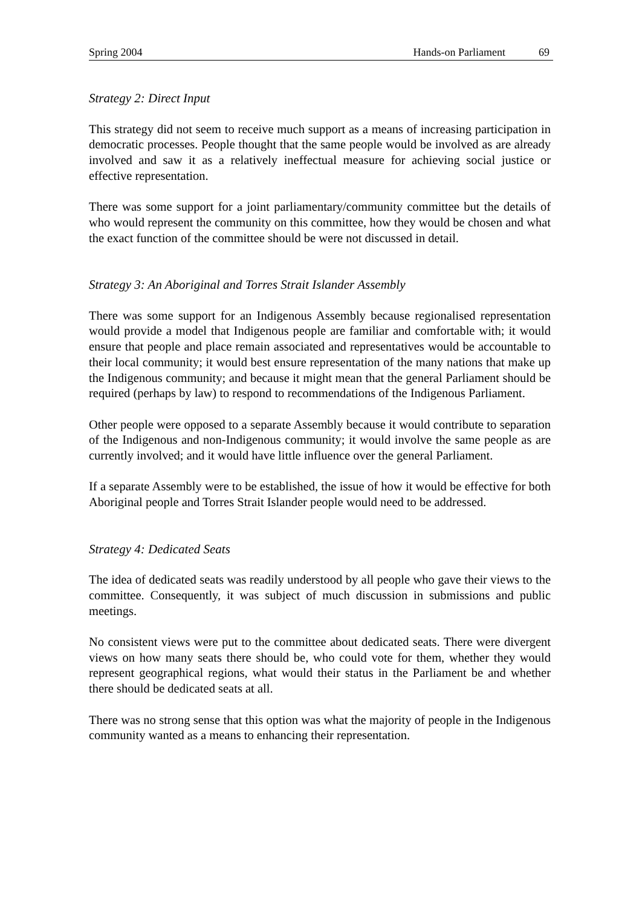Spring 2004 Hands-on Parliament 69
Strategy 2: Direct Input
This strategy did not seem to receive much support as a means of increasing participation in democratic processes. People thought that the same people would be involved as are already involved and saw it as a relatively ineffectual measure for achieving social justice or effective representation.
There was some support for a joint parliamentary/community committee but the details of who would represent the community on this committee, how they would be chosen and what the exact function of the committee should be were not discussed in detail.
Strategy 3: An Aboriginal and Torres Strait Islander Assembly
There was some support for an Indigenous Assembly because regionalised representation would provide a model that Indigenous people are familiar and comfortable with; it would ensure that people and place remain associated and representatives would be accountable to their local community; it would best ensure representation of the many nations that make up the Indigenous community; and because it might mean that the general Parliament should be required (perhaps by law) to respond to recommendations of the Indigenous Parliament.
Other people were opposed to a separate Assembly because it would contribute to separation of the Indigenous and non-Indigenous community; it would involve the same people as are currently involved; and it would have little influence over the general Parliament.
If a separate Assembly were to be established, the issue of how it would be effective for both Aboriginal people and Torres Strait Islander people would need to be addressed.
Strategy 4: Dedicated Seats
The idea of dedicated seats was readily understood by all people who gave their views to the committee. Consequently, it was subject of much discussion in submissions and public meetings.
No consistent views were put to the committee about dedicated seats. There were divergent views on how many seats there should be, who could vote for them, whether they would represent geographical regions, what would their status in the Parliament be and whether there should be dedicated seats at all.
There was no strong sense that this option was what the majority of people in the Indigenous community wanted as a means to enhancing their representation.